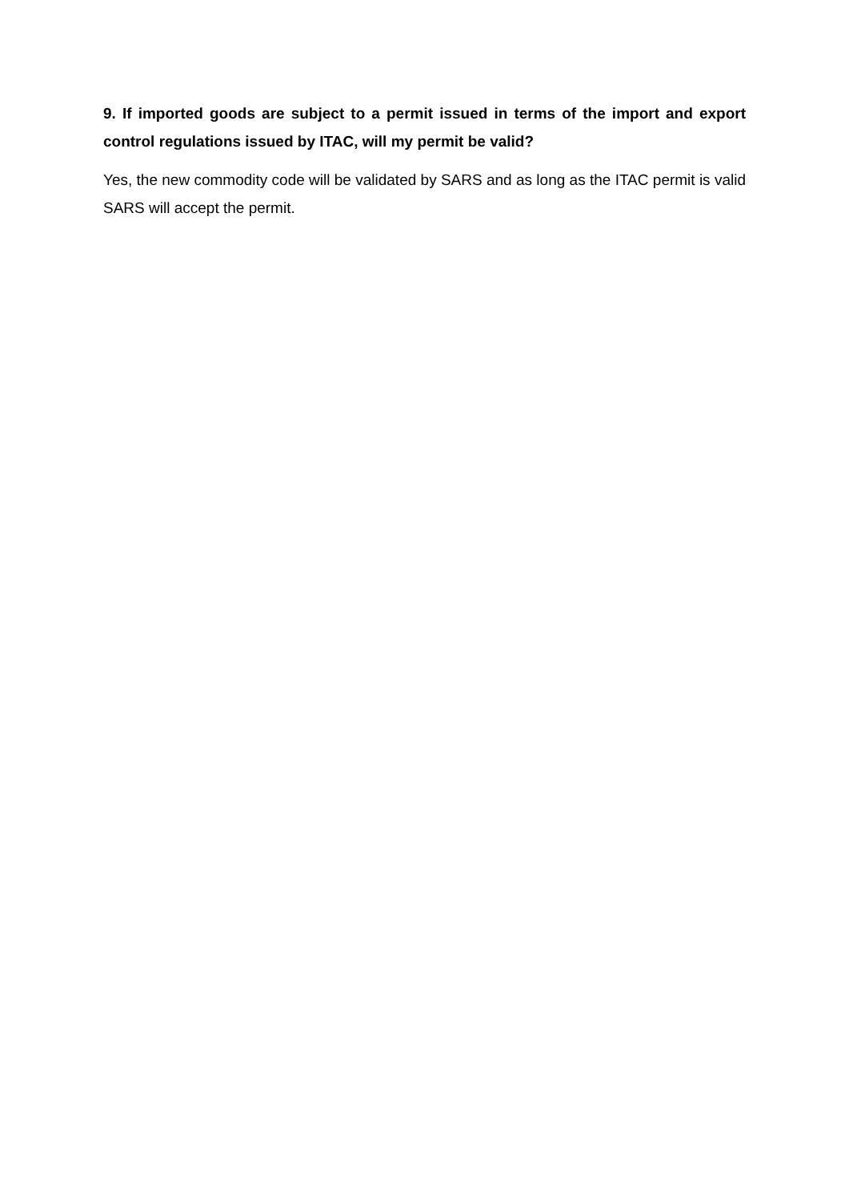9. If imported goods are subject to a permit issued in terms of the import and export control regulations issued by ITAC, will my permit be valid?
Yes, the new commodity code will be validated by SARS and as long as the ITAC permit is valid SARS will accept the permit.